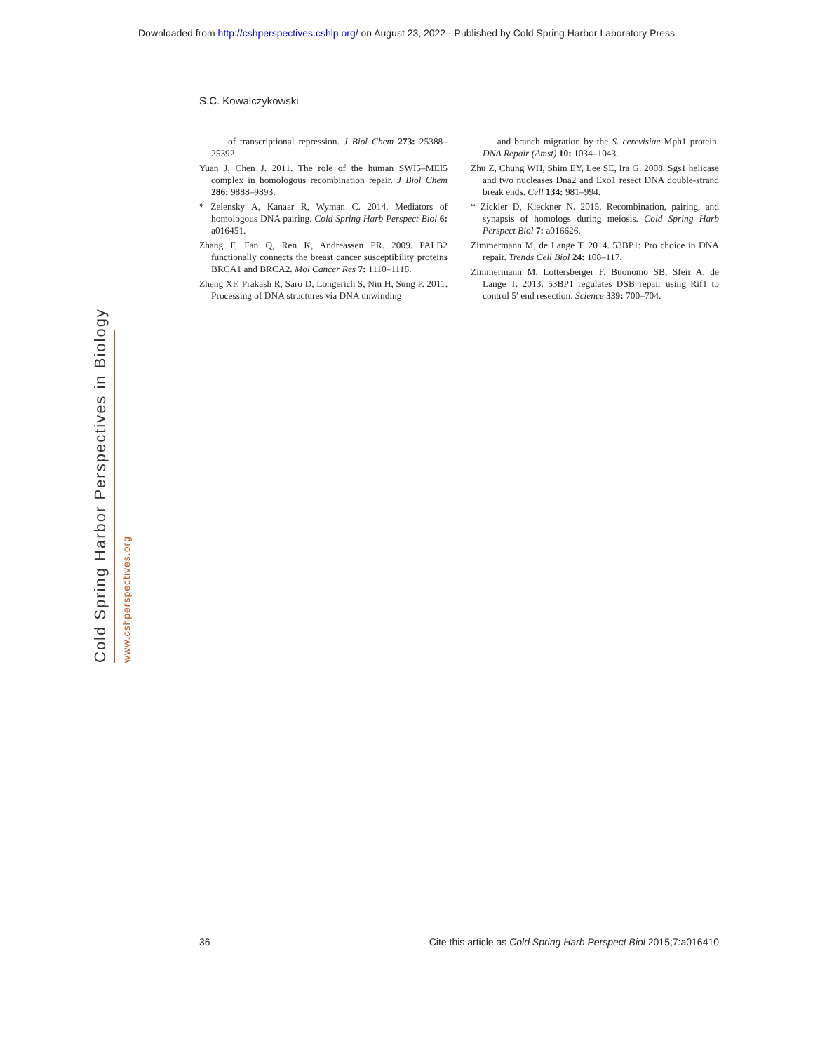Downloaded from http://cshperspectives.cshlp.org/ on August 23, 2022 - Published by Cold Spring Harbor Laboratory Press
S.C. Kowalczykowski
of transcriptional repression. J Biol Chem 273: 25388–25392.
Yuan J, Chen J. 2011. The role of the human SWI5–MEI5 complex in homologous recombination repair. J Biol Chem 286: 9888–9893.
* Zelensky A, Kanaar R, Wyman C. 2014. Mediators of homologous DNA pairing. Cold Spring Harb Perspect Biol 6: a016451.
Zhang F, Fan Q, Ren K, Andreassen PR. 2009. PALB2 functionally connects the breast cancer susceptibility proteins BRCA1 and BRCA2. Mol Cancer Res 7: 1110–1118.
Zheng XF, Prakash R, Saro D, Longerich S, Niu H, Sung P. 2011. Processing of DNA structures via DNA unwinding
and branch migration by the S. cerevisiae Mph1 protein. DNA Repair (Amst) 10: 1034–1043.
Zhu Z, Chung WH, Shim EY, Lee SE, Ira G. 2008. Sgs1 helicase and two nucleases Dna2 and Exo1 resect DNA double-strand break ends. Cell 134: 981–994.
* Zickler D, Kleckner N. 2015. Recombination, pairing, and synapsis of homologs during meiosis. Cold Spring Harb Perspect Biol 7: a016626.
Zimmermann M, de Lange T. 2014. 53BP1: Pro choice in DNA repair. Trends Cell Biol 24: 108–117.
Zimmermann M, Lottersberger F, Buonomo SB, Sfeir A, de Lange T. 2013. 53BP1 regulates DSB repair using Rif1 to control 5′ end resection. Science 339: 700–704.
Cold Spring Harbor Perspectives in Biology www.cshperspectives.org
36 Cite this article as Cold Spring Harb Perspect Biol 2015;7:a016410